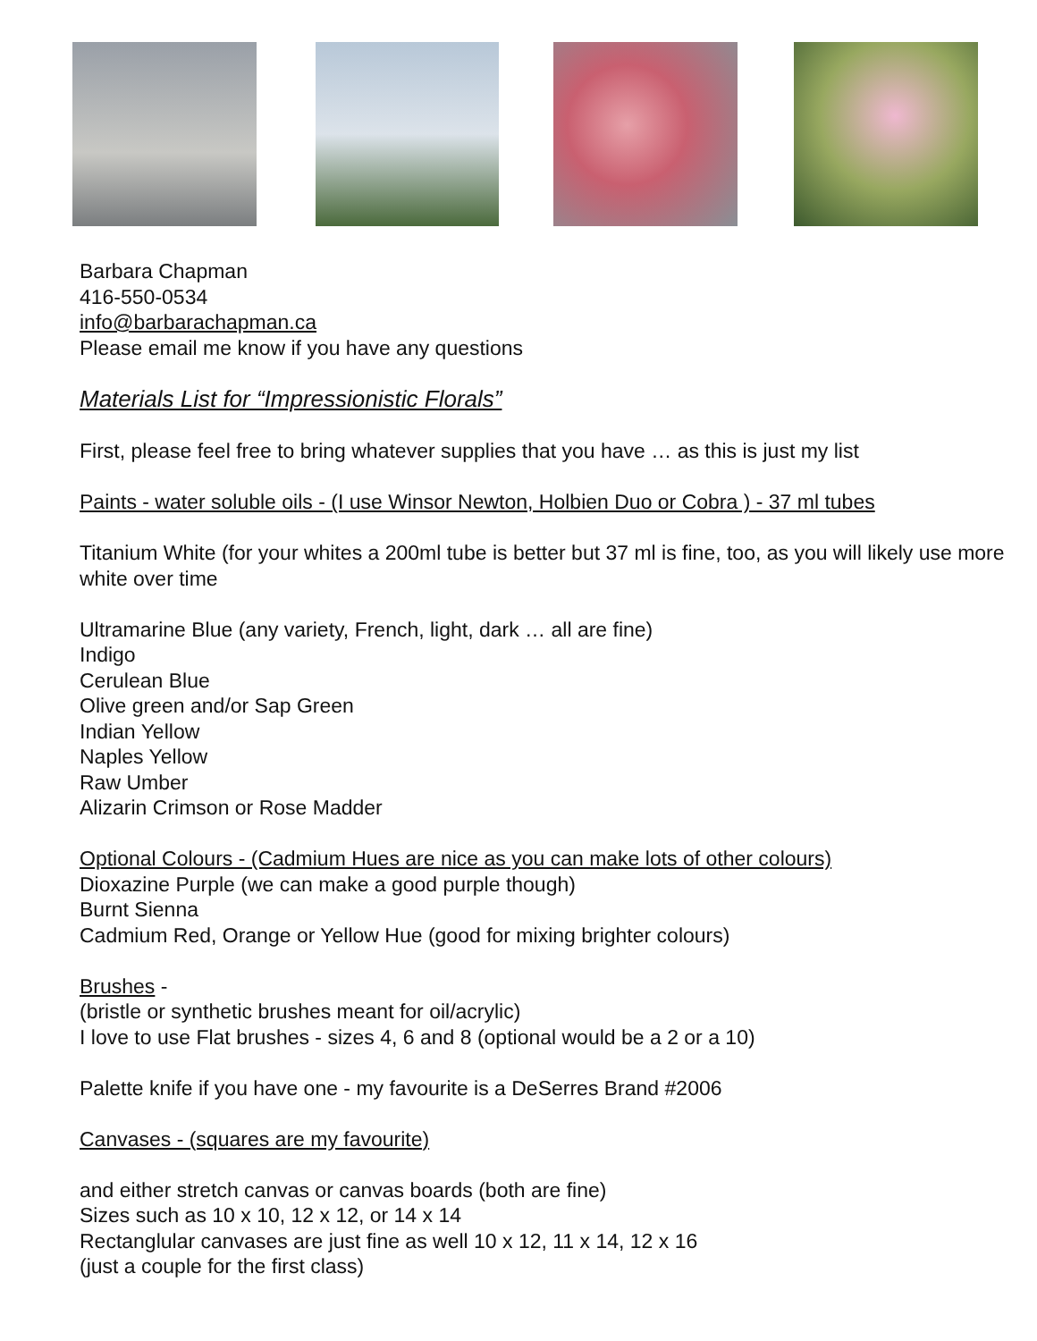Barbara Chapman
416-550-0534
info@barbarachapman.ca
Please email me know if you have any questions
Materials List for “Impressionistic Florals”
First, please feel free to bring whatever supplies that you have … as this is just my list
Paints - water soluble oils - (I use Winsor Newton, Holbien Duo or Cobra ) - 37 ml tubes
Titanium White (for your whites a 200ml tube is better but 37 ml is fine, too, as you will likely use more white over time
Ultramarine Blue (any variety, French, light, dark … all are fine)
Indigo
Cerulean Blue
Olive green and/or Sap Green
Indian Yellow
Naples Yellow
Raw Umber
Alizarin Crimson or Rose Madder
Optional Colours - (Cadmium Hues are nice as you can make lots of other colours)
Dioxazine Purple (we can make a good purple though)
Burnt Sienna
Cadmium Red, Orange or Yellow Hue (good for mixing brighter colours)
Brushes -
(bristle or synthetic brushes meant for oil/acrylic)
I love to use Flat brushes - sizes 4, 6 and 8 (optional would be a 2 or a 10)
Palette knife if you have one - my favourite is a DeSerres Brand #2006
Canvases - (squares are my favourite)
and either stretch canvas or canvas boards (both are fine)
Sizes such as 10 x 10, 12 x 12, or 14 x 14
Rectanglular canvases are just fine as well 10 x 12, 11 x 14, 12 x 16
(just a couple for the first class)